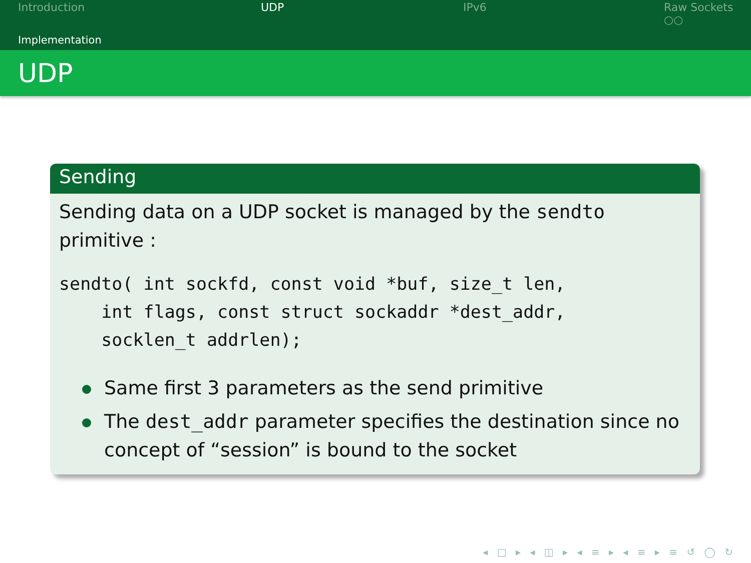Introduction UDP IPv6 Raw Sockets
○○
Implementation
UDP
Sending
Sending data on a UDP socket is managed by the sendto primitive :
sendto( int sockfd, const void *buf, size_t len,
    int flags, const struct sockaddr *dest_addr,
    socklen_t addrlen);
Same first 3 parameters as the send primitive
The dest_addr parameter specifies the destination since no concept of “session” is bound to the socket
◂ □ ▸ ◂ ◫ ▸ ◂ ≡ ▸ ◂ ≡ ▸ ≡ ↺ ◯ ↻